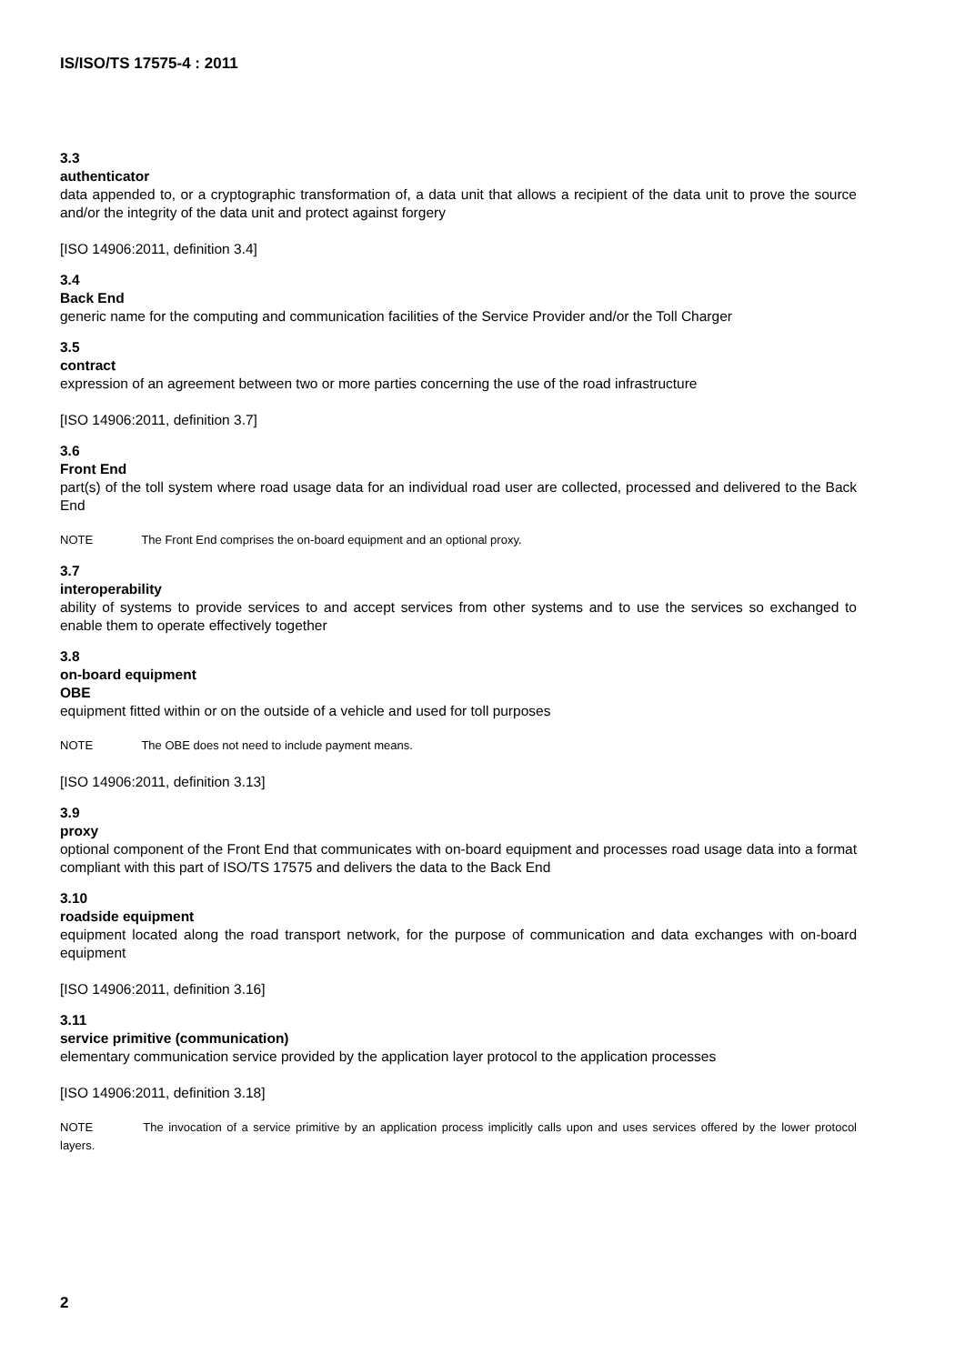IS/ISO/TS 17575-4 : 2011
3.3
authenticator
data appended to, or a cryptographic transformation of, a data unit that allows a recipient of the data unit to prove the source and/or the integrity of the data unit and protect against forgery
[ISO 14906:2011, definition 3.4]
3.4
Back End
generic name for the computing and communication facilities of the Service Provider and/or the Toll Charger
3.5
contract
expression of an agreement between two or more parties concerning the use of the road infrastructure
[ISO 14906:2011, definition 3.7]
3.6
Front End
part(s) of the toll system where road usage data for an individual road user are collected, processed and delivered to the Back End
NOTE The Front End comprises the on-board equipment and an optional proxy.
3.7
interoperability
ability of systems to provide services to and accept services from other systems and to use the services so exchanged to enable them to operate effectively together
3.8
on-board equipment
OBE
equipment fitted within or on the outside of a vehicle and used for toll purposes
NOTE The OBE does not need to include payment means.
[ISO 14906:2011, definition 3.13]
3.9
proxy
optional component of the Front End that communicates with on-board equipment and processes road usage data into a format compliant with this part of ISO/TS 17575 and delivers the data to the Back End
3.10
roadside equipment
equipment located along the road transport network, for the purpose of communication and data exchanges with on-board equipment
[ISO 14906:2011, definition 3.16]
3.11
service primitive (communication)
elementary communication service provided by the application layer protocol to the application processes
[ISO 14906:2011, definition 3.18]
NOTE The invocation of a service primitive by an application process implicitly calls upon and uses services offered by the lower protocol layers.
2